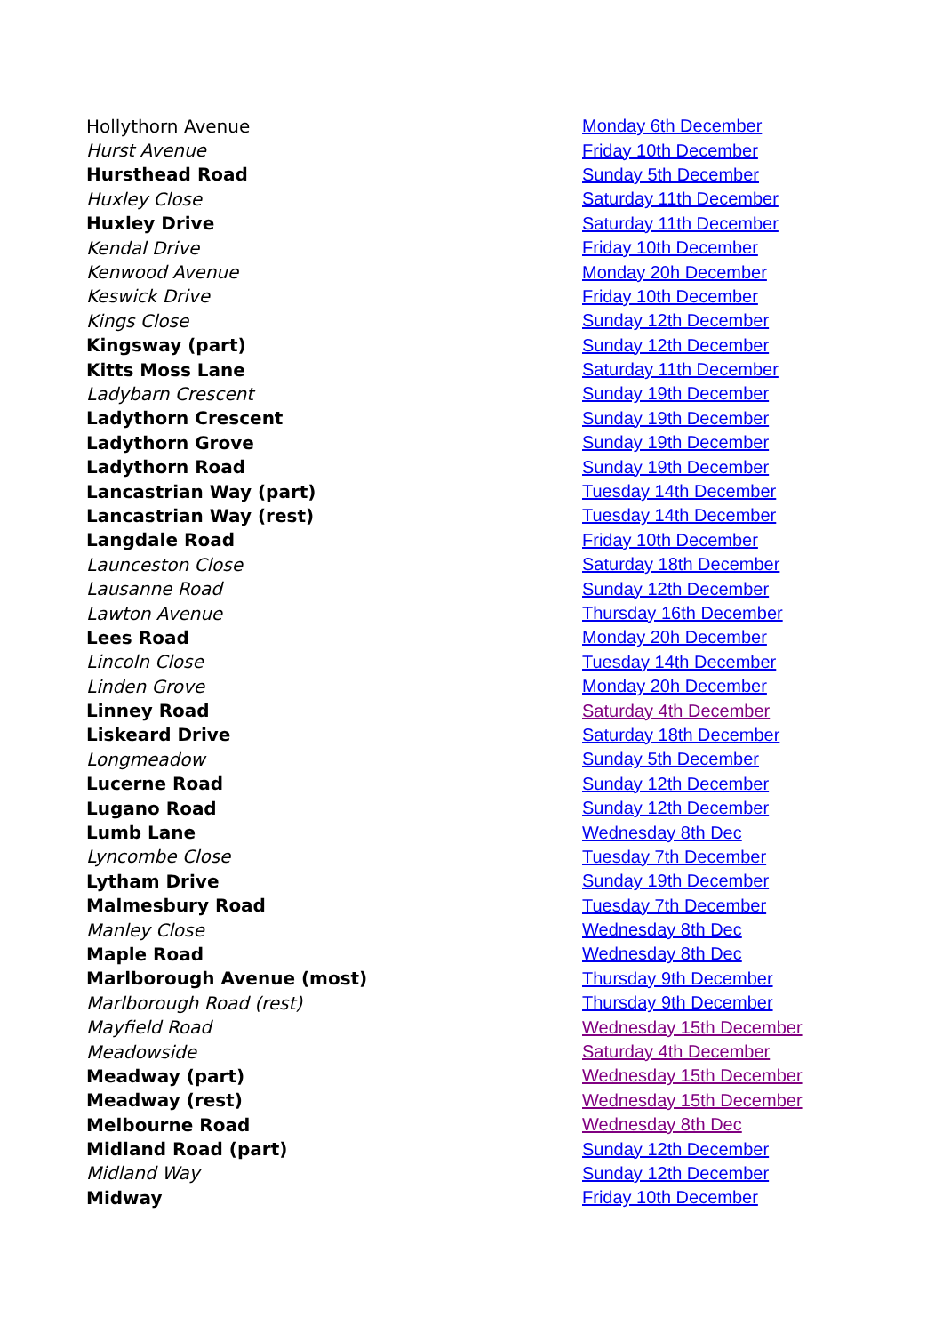| Hollythorn Avenue | Monday 6th December |
| Hurst Avenue | Friday 10th December |
| Hursthead Road | Sunday 5th December |
| Huxley Close | Saturday 11th December |
| Huxley Drive | Saturday 11th December |
| Kendal Drive | Friday 10th December |
| Kenwood Avenue | Monday 20h December |
| Keswick Drive | Friday 10th December |
| Kings Close | Sunday 12th December |
| Kingsway (part) | Sunday 12th December |
| Kitts Moss Lane | Saturday 11th December |
| Ladybarn Crescent | Sunday 19th December |
| Ladythorn Crescent | Sunday 19th December |
| Ladythorn Grove | Sunday 19th December |
| Ladythorn Road | Sunday 19th December |
| Lancastrian Way (part) | Tuesday 14th December |
| Lancastrian Way (rest) | Tuesday 14th December |
| Langdale Road | Friday 10th December |
| Launceston Close | Saturday 18th December |
| Lausanne Road | Sunday 12th December |
| Lawton Avenue | Thursday 16th December |
| Lees Road | Monday 20h December |
| Lincoln Close | Tuesday 14th December |
| Linden Grove | Monday 20h December |
| Linney Road | Saturday 4th December |
| Liskeard Drive | Saturday 18th December |
| Longmeadow | Sunday 5th December |
| Lucerne Road | Sunday 12th December |
| Lugano Road | Sunday 12th December |
| Lumb Lane | Wednesday 8th Dec |
| Lyncombe Close | Tuesday 7th December |
| Lytham Drive | Sunday 19th December |
| Malmesbury Road | Tuesday 7th December |
| Manley Close | Wednesday 8th Dec |
| Maple Road | Wednesday 8th Dec |
| Marlborough Avenue (most) | Thursday 9th December |
| Marlborough Road (rest) | Thursday 9th December |
| Mayfield Road | Wednesday 15th December |
| Meadowside | Saturday 4th December |
| Meadway (part) | Wednesday 15th December |
| Meadway (rest) | Wednesday 15th December |
| Melbourne Road | Wednesday 8th Dec |
| Midland Road (part) | Sunday 12th December |
| Midland Way | Sunday 12th December |
| Midway | Friday 10th December |